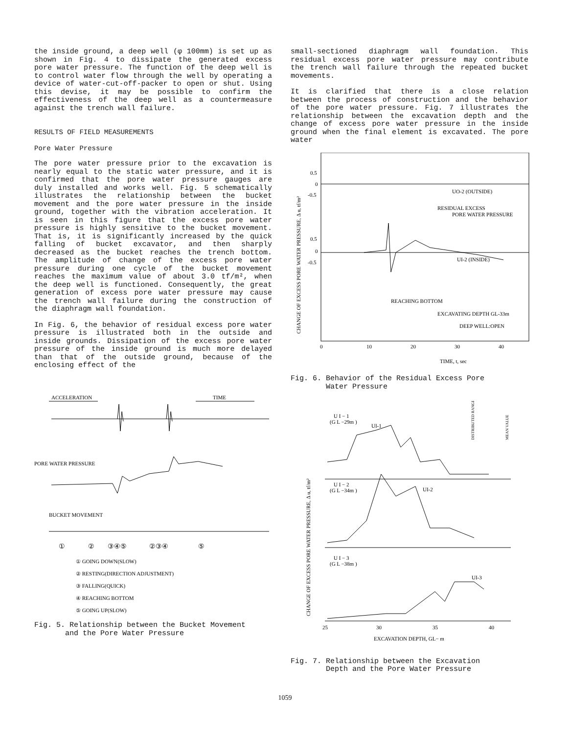the inside ground, a deep well (φ 100mm) is set up as shown in Fig. 4 to dissipate the generated excess pore water pressure. The function of the deep well is to control water flow through the well by operating a device of water-cut-off-packer to open or shut. Using this devise, it may be possible to confirm the effectiveness of the deep well as a countermeasure against the trench wall failure.
RESULTS OF FIELD MEASUREMENTS
Pore Water Pressure
The pore water pressure prior to the excavation is nearly equal to the static water pressure, and it is confirmed that the pore water pressure gauges are duly installed and works well. Fig. 5 schematically illustrates the relationship between the bucket movement and the pore water pressure in the inside ground, together with the vibration acceleration. It is seen in this figure that the excess pore water pressure is highly sensitive to the bucket movement. That is, it is significantly increased by the quick falling of bucket excavator, and then sharply decreased as the bucket reaches the trench bottom. The amplitude of change of the excess pore water pressure during one cycle of the bucket movement reaches the maximum value of about 3.0 tf/m², when the deep well is functioned. Consequently, the great generation of excess pore water pressure may cause the trench wall failure during the construction of the diaphragm wall foundation.
In Fig. 6, the behavior of residual excess pore water pressure is illustrated both in the outside and inside grounds. Dissipation of the excess pore water pressure of the inside ground is much more delayed than that of the outside ground, because of the enclosing effect of the
ACCELERATION
TIME
PORE WATER PRESSURE
BUCKET MOVEMENT
①
②
③④⑤
②③④
⑤
① GOING DOWN(SLOW)
② RESTING(DIRECTION ADJUSTMENT)
③ FALLING(QUICK)
④ REACHING BOTTOM
⑤ GOING UP(SLOW)
Fig. 5. Relationship between the Bucket Movement
and the Pore Water Pressure
small-sectioned diaphragm wall foundation. This residual excess pore water pressure may contribute the trench wall failure through the repeated bucket movements.
It is clarified that there is a close relation between the process of construction and the behavior of the pore water pressure. Fig. 7 illustrates the relationship between the excavation depth and the change of excess pore water pressure in the inside ground when the final element is excavated. The pore water
CHANGE OF EXCESS PORE WATER PRESSURE, Δ u, tf/m²
0.5
0
-0.5
UO-2 (OUTSIDE)
RESIDUAL EXCESS
PORE WATER PRESSURE
0.5
0
-0.5
UI-2 (INSIDE)
REACHING BOTTOM
EXCAVATING DEPTH GL-33m
DEEP WELL:OPEN
0
10
20
30
40
TIME, t, sec
Fig. 6. Behavior of the Residual Excess Pore
Water Pressure
CHANGE OF EXCESS PORE WATER PRESSURE, Δ u, tf/m²
DISTRIBUTED RANGE
MEAN VALUE
U I − 1
(G L −29m )
UI-1
U I − 2
(G L −34m )
UI-2
U I − 3
(G L −38m )
UI-3
25
30
35
40
EXCAVATION DEPTH, GL− m
Fig. 7. Relationship between the Excavation
Depth and the Pore Water Pressure
1059